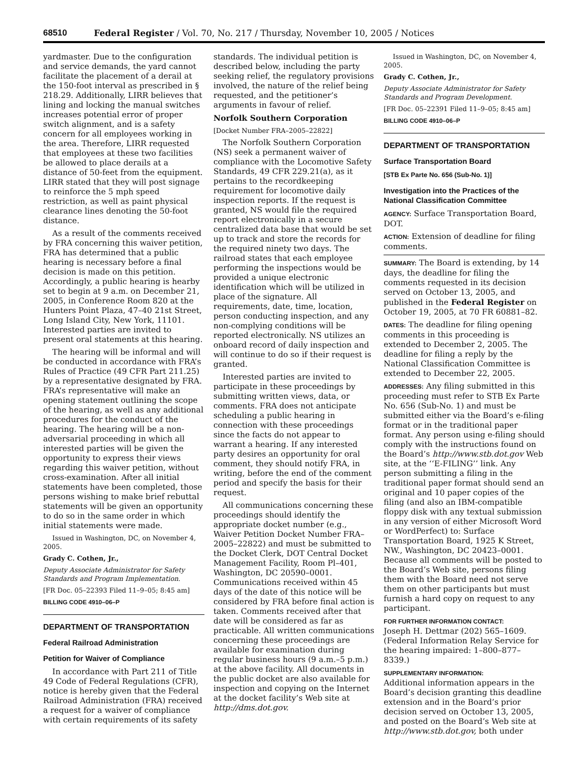68510 Federal Register / Vol. 70, No. 217 / Thursday, November 10, 2005 / Notices
yardmaster. Due to the configuration and service demands, the yard cannot facilitate the placement of a derail at the 150-foot interval as prescribed in § 218.29. Additionally, LIRR believes that lining and locking the manual switches increases potential error of proper switch alignment, and is a safety concern for all employees working in the area. Therefore, LIRR requested that employees at these two facilities be allowed to place derails at a distance of 50-feet from the equipment. LIRR stated that they will post signage to reinforce the 5 mph speed restriction, as well as paint physical clearance lines denoting the 50-foot distance.
As a result of the comments received by FRA concerning this waiver petition, FRA has determined that a public hearing is necessary before a final decision is made on this petition. Accordingly, a public hearing is hearby set to begin at 9 a.m. on December 21, 2005, in Conference Room 820 at the Hunters Point Plaza, 47–40 21st Street, Long Island City, New York, 11101. Interested parties are invited to present oral statements at this hearing.
The hearing will be informal and will be conducted in accordance with FRA’s Rules of Practice (49 CFR Part 211.25) by a representative designated by FRA. FRA’s representative will make an opening statement outlining the scope of the hearing, as well as any additional procedures for the conduct of the hearing. The hearing will be a non-adversarial proceeding in which all interested parties will be given the opportunity to express their views regarding this waiver petition, without cross-examination. After all initial statements have been completed, those persons wishing to make brief rebuttal statements will be given an opportunity to do so in the same order in which initial statements were made.
Issued in Washington, DC, on November 4, 2005.
Grady C. Cothen, Jr.,
Deputy Associate Administrator for Safety Standards and Program Implementation.
[FR Doc. 05–22393 Filed 11–9–05; 8:45 am]
BILLING CODE 4910–06–P
DEPARTMENT OF TRANSPORTATION
Federal Railroad Administration
Petition for Waiver of Compliance
In accordance with Part 211 of Title 49 Code of Federal Regulations (CFR), notice is hereby given that the Federal Railroad Administration (FRA) received a request for a waiver of compliance with certain requirements of its safety
standards. The individual petition is described below, including the party seeking relief, the regulatory provisions involved, the nature of the relief being requested, and the petitioner’s arguments in favour of relief.
Norfolk Southern Corporation
[Docket Number FRA–2005–22822]
The Norfolk Southern Corporation (NS) seek a permanent waiver of compliance with the Locomotive Safety Standards, 49 CFR 229.21(a), as it pertains to the recordkeeping requirement for locomotive daily inspection reports. If the request is granted, NS would file the required report electronically in a secure centralized data base that would be set up to track and store the records for the required ninety two days. The railroad states that each employee performing the inspections would be provided a unique electronic identification which will be utilized in place of the signature. All requirements, date, time, location, person conducting inspection, and any non-complying conditions will be reported electronically. NS utilizes an onboard record of daily inspection and will continue to do so if their request is granted.
Interested parties are invited to participate in these proceedings by submitting written views, data, or comments. FRA does not anticipate scheduling a public hearing in connection with these proceedings since the facts do not appear to warrant a hearing. If any interested party desires an opportunity for oral comment, they should notify FRA, in writing, before the end of the comment period and specify the basis for their request.
All communications concerning these proceedings should identify the appropriate docket number (e.g., Waiver Petition Docket Number FRA–2005–22822) and must be submitted to the Docket Clerk, DOT Central Docket Management Facility, Room Pl–401, Washington, DC 20590–0001. Communications received within 45 days of the date of this notice will be considered by FRA before final action is taken. Comments received after that date will be considered as far as practicable. All written communications concerning these proceedings are available for examination during regular business hours (9 a.m.–5 p.m.) at the above facility. All documents in the public docket are also available for inspection and copying on the Internet at the docket facility’s Web site at http://dms.dot.gov.
Issued in Washington, DC, on November 4, 2005.
Grady C. Cothen, Jr.,
Deputy Associate Administrator for Safety Standards and Program Development.
[FR Doc. 05–22391 Filed 11–9–05; 8:45 am]
BILLING CODE 4910–06–P
DEPARTMENT OF TRANSPORTATION
Surface Transportation Board
[STB Ex Parte No. 656 (Sub-No. 1)]
Investigation into the Practices of the National Classification Committee
AGENCY: Surface Transportation Board, DOT.
ACTION: Extension of deadline for filing comments.
SUMMARY: The Board is extending, by 14 days, the deadline for filing the comments requested in its decision served on October 13, 2005, and published in the Federal Register on October 19, 2005, at 70 FR 60881–82.
DATES: The deadline for filing opening comments in this proceeding is extended to December 2, 2005. The deadline for filing a reply by the National Classification Committee is extended to December 22, 2005.
ADDRESSES: Any filing submitted in this proceeding must refer to STB Ex Parte No. 656 (Sub-No. 1) and must be submitted either via the Board’s e-filing format or in the traditional paper format. Any person using e-filing should comply with the instructions found on the Board’s http://www.stb.dot.gov Web site, at the ‘‘E-FILING’’ link. Any person submitting a filing in the traditional paper format should send an original and 10 paper copies of the filing (and also an IBM-compatible floppy disk with any textual submission in any version of either Microsoft Word or WordPerfect) to: Surface Transportation Board, 1925 K Street, NW., Washington, DC 20423–0001. Because all comments will be posted to the Board’s Web site, persons filing them with the Board need not serve them on other participants but must furnish a hard copy on request to any participant.
FOR FURTHER INFORMATION CONTACT:
Joseph H. Dettmar (202) 565–1609. (Federal Information Relay Service for the hearing impaired: 1–800–877–8339.)
SUPPLEMENTARY INFORMATION:
Additional information appears in the Board’s decision granting this deadline extension and in the Board’s prior decision served on October 13, 2005, and posted on the Board’s Web site at http://www.stb.dot.gov, both under